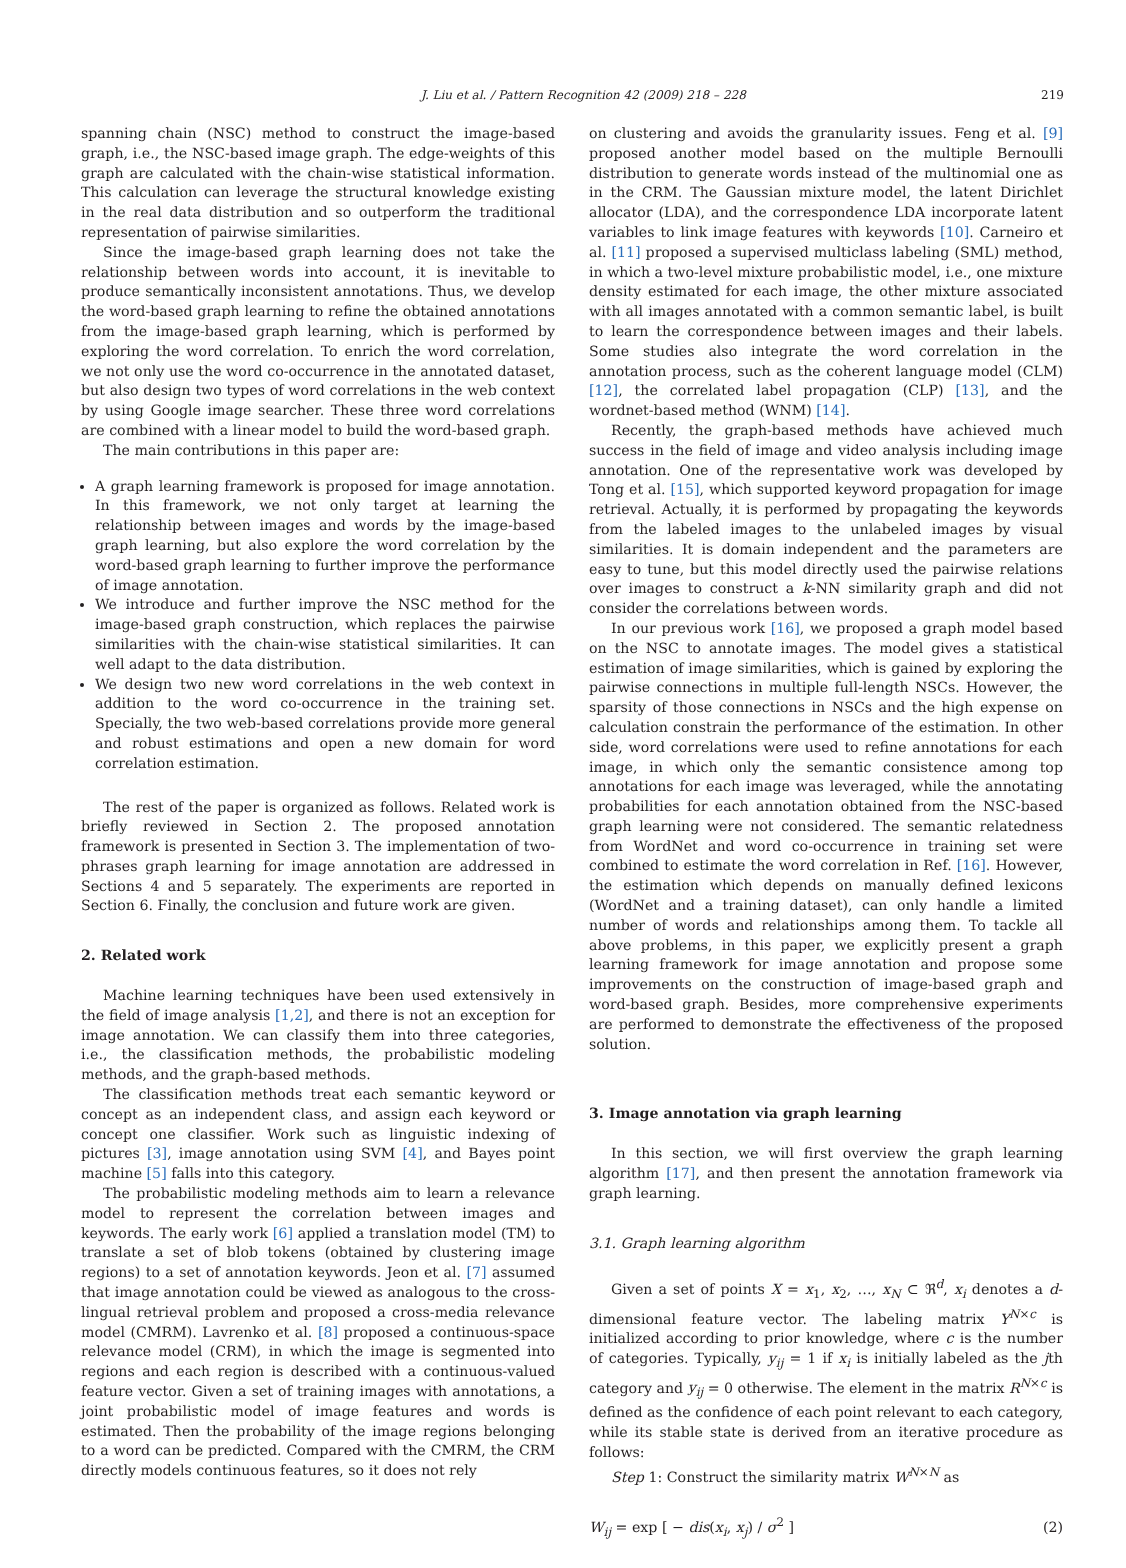J. Liu et al. / Pattern Recognition 42 (2009) 218 – 228 219
spanning chain (NSC) method to construct the image-based graph, i.e., the NSC-based image graph. The edge-weights of this graph are calculated with the chain-wise statistical information. This calculation can leverage the structural knowledge existing in the real data distribution and so outperform the traditional representation of pairwise similarities.
Since the image-based graph learning does not take the relationship between words into account, it is inevitable to produce semantically inconsistent annotations. Thus, we develop the word-based graph learning to refine the obtained annotations from the image-based graph learning, which is performed by exploring the word correlation. To enrich the word correlation, we not only use the word co-occurrence in the annotated dataset, but also design two types of word correlations in the web context by using Google image searcher. These three word correlations are combined with a linear model to build the word-based graph.
The main contributions in this paper are:
A graph learning framework is proposed for image annotation. In this framework, we not only target at learning the relationship between images and words by the image-based graph learning, but also explore the word correlation by the word-based graph learning to further improve the performance of image annotation.
We introduce and further improve the NSC method for the image-based graph construction, which replaces the pairwise similarities with the chain-wise statistical similarities. It can well adapt to the data distribution.
We design two new word correlations in the web context in addition to the word co-occurrence in the training set. Specially, the two web-based correlations provide more general and robust estimations and open a new domain for word correlation estimation.
The rest of the paper is organized as follows. Related work is briefly reviewed in Section 2. The proposed annotation framework is presented in Section 3. The implementation of two-phrases graph learning for image annotation are addressed in Sections 4 and 5 separately. The experiments are reported in Section 6. Finally, the conclusion and future work are given.
2. Related work
Machine learning techniques have been used extensively in the field of image analysis [1,2], and there is not an exception for image annotation. We can classify them into three categories, i.e., the classification methods, the probabilistic modeling methods, and the graph-based methods.
The classification methods treat each semantic keyword or concept as an independent class, and assign each keyword or concept one classifier. Work such as linguistic indexing of pictures [3], image annotation using SVM [4], and Bayes point machine [5] falls into this category.
The probabilistic modeling methods aim to learn a relevance model to represent the correlation between images and keywords. The early work [6] applied a translation model (TM) to translate a set of blob tokens (obtained by clustering image regions) to a set of annotation keywords. Jeon et al. [7] assumed that image annotation could be viewed as analogous to the cross-lingual retrieval problem and proposed a cross-media relevance model (CMRM). Lavrenko et al. [8] proposed a continuous-space relevance model (CRM), in which the image is segmented into regions and each region is described with a continuous-valued feature vector. Given a set of training images with annotations, a joint probabilistic model of image features and words is estimated. Then the probability of the image regions belonging to a word can be predicted. Compared with the CMRM, the CRM directly models continuous features, so it does not rely
on clustering and avoids the granularity issues. Feng et al. [9] proposed another model based on the multiple Bernoulli distribution to generate words instead of the multinomial one as in the CRM. The Gaussian mixture model, the latent Dirichlet allocator (LDA), and the correspondence LDA incorporate latent variables to link image features with keywords [10]. Carneiro et al. [11] proposed a supervised multiclass labeling (SML) method, in which a two-level mixture probabilistic model, i.e., one mixture density estimated for each image, the other mixture associated with all images annotated with a common semantic label, is built to learn the correspondence between images and their labels. Some studies also integrate the word correlation in the annotation process, such as the coherent language model (CLM) [12], the correlated label propagation (CLP) [13], and the wordnet-based method (WNM) [14].
Recently, the graph-based methods have achieved much success in the field of image and video analysis including image annotation. One of the representative work was developed by Tong et al. [15], which supported keyword propagation for image retrieval. Actually, it is performed by propagating the keywords from the labeled images to the unlabeled images by visual similarities. It is domain independent and the parameters are easy to tune, but this model directly used the pairwise relations over images to construct a k-NN similarity graph and did not consider the correlations between words.
In our previous work [16], we proposed a graph model based on the NSC to annotate images. The model gives a statistical estimation of image similarities, which is gained by exploring the pairwise connections in multiple full-length NSCs. However, the sparsity of those connections in NSCs and the high expense on calculation constrain the performance of the estimation. In other side, word correlations were used to refine annotations for each image, in which only the semantic consistence among top annotations for each image was leveraged, while the annotating probabilities for each annotation obtained from the NSC-based graph learning were not considered. The semantic relatedness from WordNet and word co-occurrence in training set were combined to estimate the word correlation in Ref. [16]. However, the estimation which depends on manually defined lexicons (WordNet and a training dataset), can only handle a limited number of words and relationships among them. To tackle all above problems, in this paper, we explicitly present a graph learning framework for image annotation and propose some improvements on the construction of image-based graph and word-based graph. Besides, more comprehensive experiments are performed to demonstrate the effectiveness of the proposed solution.
3. Image annotation via graph learning
In this section, we will first overview the graph learning algorithm [17], and then present the annotation framework via graph learning.
3.1. Graph learning algorithm
Given a set of points X = x<sub>1</sub>, x<sub>2</sub>, …, x<sub>N</sub> ⊂ ℜ<sup>d</sup>, x<sub>i</sub> denotes a d-dimensional feature vector. The labeling matrix Y<sup>N×c</sup> is initialized according to prior knowledge, where c is the number of categories. Typically, y<sub>ij</sub> = 1 if x<sub>i</sub> is initially labeled as the jth category and y<sub>ij</sub> = 0 otherwise. The element in the matrix R<sup>N×c</sup> is defined as the confidence of each point relevant to each category, while its stable state is derived from an iterative procedure as follows:
Step 1: Construct the similarity matrix W<sup>N×N</sup> as
W<sub>ij</sub> = exp [ − dis(x<sub>i</sub>, x<sub>j</sub>) / σ<sup>2</sup> ] (2)